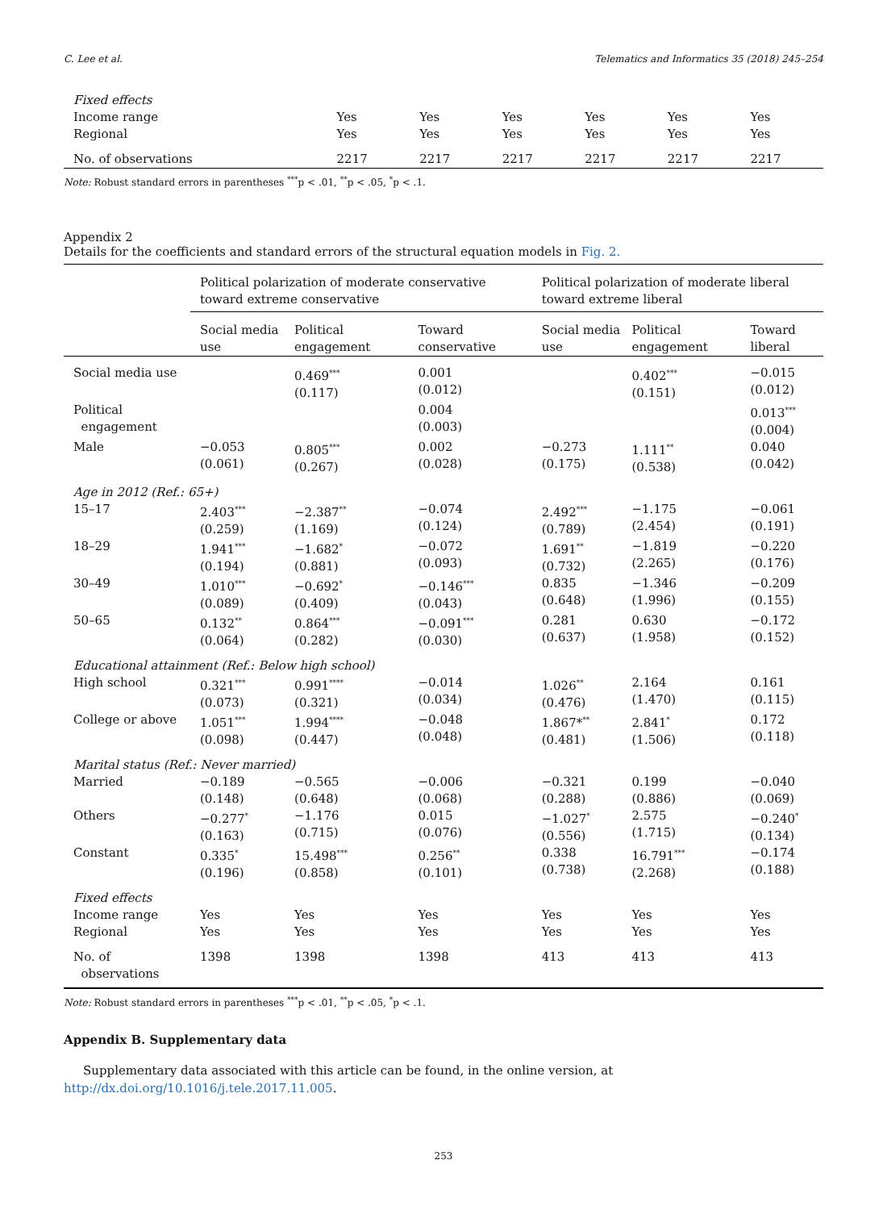C. Lee et al. Telematics and Informatics 35 (2018) 245–254
| Fixed effects | | | | | | |
| Income range | Yes | Yes | Yes | Yes | Yes | Yes |
| Regional | Yes | Yes | Yes | Yes | Yes | Yes |
| No. of observations | 2217 | 2217 | 2217 | 2217 | 2217 | 2217 |
Note: Robust standard errors in parentheses <sup>***</sup>p < .01, <sup>**</sup>p < .05, <sup>*</sup>p < .1.
Appendix 2
Details for the coefficients and standard errors of the structural equation models in Fig. 2.
| | Political polarization of moderate conservative toward extreme conservative | | | Political polarization of moderate liberal toward extreme liberal | | |
| --- | --- | --- | --- | --- | --- | --- |
| | Social media use | Political engagement | Toward conservative | Social media use | Political engagement | Toward liberal |
| Social media use | | 0.469<sup>***</sup> (0.117) | 0.001 (0.012) | | 0.402<sup>***</sup> (0.151) | −0.015 (0.012) |
| Political engagement | | | 0.004 (0.003) | | | 0.013<sup>***</sup> (0.004) |
| Male | −0.053 (0.061) | 0.805<sup>***</sup> (0.267) | 0.002 (0.028) | −0.273 (0.175) | 1.111<sup>**</sup> (0.538) | 0.040 (0.042) |
| Age in 2012 (Ref.: 65+) | | | | | | |
| 15–17 | 2.403<sup>***</sup> (0.259) | −2.387<sup>**</sup> (1.169) | −0.074 (0.124) | 2.492<sup>***</sup> (0.789) | −1.175 (2.454) | −0.061 (0.191) |
| 18–29 | 1.941<sup>***</sup> (0.194) | −1.682<sup>*</sup> (0.881) | −0.072 (0.093) | 1.691<sup>**</sup> (0.732) | −1.819 (2.265) | −0.220 (0.176) |
| 30–49 | 1.010<sup>***</sup> (0.089) | −0.692<sup>*</sup> (0.409) | −0.146<sup>***</sup> (0.043) | 0.835 (0.648) | −1.346 (1.996) | −0.209 (0.155) |
| 50–65 | 0.132<sup>**</sup> (0.064) | 0.864<sup>***</sup> (0.282) | −0.091<sup>***</sup> (0.030) | 0.281 (0.637) | 0.630 (1.958) | −0.172 (0.152) |
| Educational attainment (Ref.: Below high school) | | | | | | |
| High school | 0.321<sup>***</sup> (0.073) | 0.991<sup>****</sup> (0.321) | −0.014 (0.034) | 1.026<sup>**</sup> (0.476) | 2.164 (1.470) | 0.161 (0.115) |
| College or above | 1.051<sup>***</sup> (0.098) | 1.994<sup>****</sup> (0.447) | −0.048 (0.048) | 1.867*<sup>**</sup> (0.481) | 2.841<sup>*</sup> (1.506) | 0.172 (0.118) |
| Marital status (Ref.: Never married) | | | | | | |
| Married | −0.189 (0.148) | −0.565 (0.648) | −0.006 (0.068) | −0.321 (0.288) | 0.199 (0.886) | −0.040 (0.069) |
| Others | −0.277<sup>*</sup> (0.163) | −1.176 (0.715) | 0.015 (0.076) | −1.027<sup>*</sup> (0.556) | 2.575 (1.715) | −0.240<sup>*</sup> (0.134) |
| Constant | 0.335<sup>*</sup> (0.196) | 15.498<sup>***</sup> (0.858) | 0.256<sup>**</sup> (0.101) | 0.338 (0.738) | 16.791<sup>***</sup> (2.268) | −0.174 (0.188) |
| Fixed effects | | | | | | |
| Income range | Yes | Yes | Yes | Yes | Yes | Yes |
| Regional | Yes | Yes | Yes | Yes | Yes | Yes |
| No. of observations | 1398 | 1398 | 1398 | 413 | 413 | 413 |
Note: Robust standard errors in parentheses <sup>***</sup>p < .01, <sup>**</sup>p < .05, <sup>*</sup>p < .1.
Appendix B. Supplementary data
Supplementary data associated with this article can be found, in the online version, at http://dx.doi.org/10.1016/j.tele.2017.11.005.
253